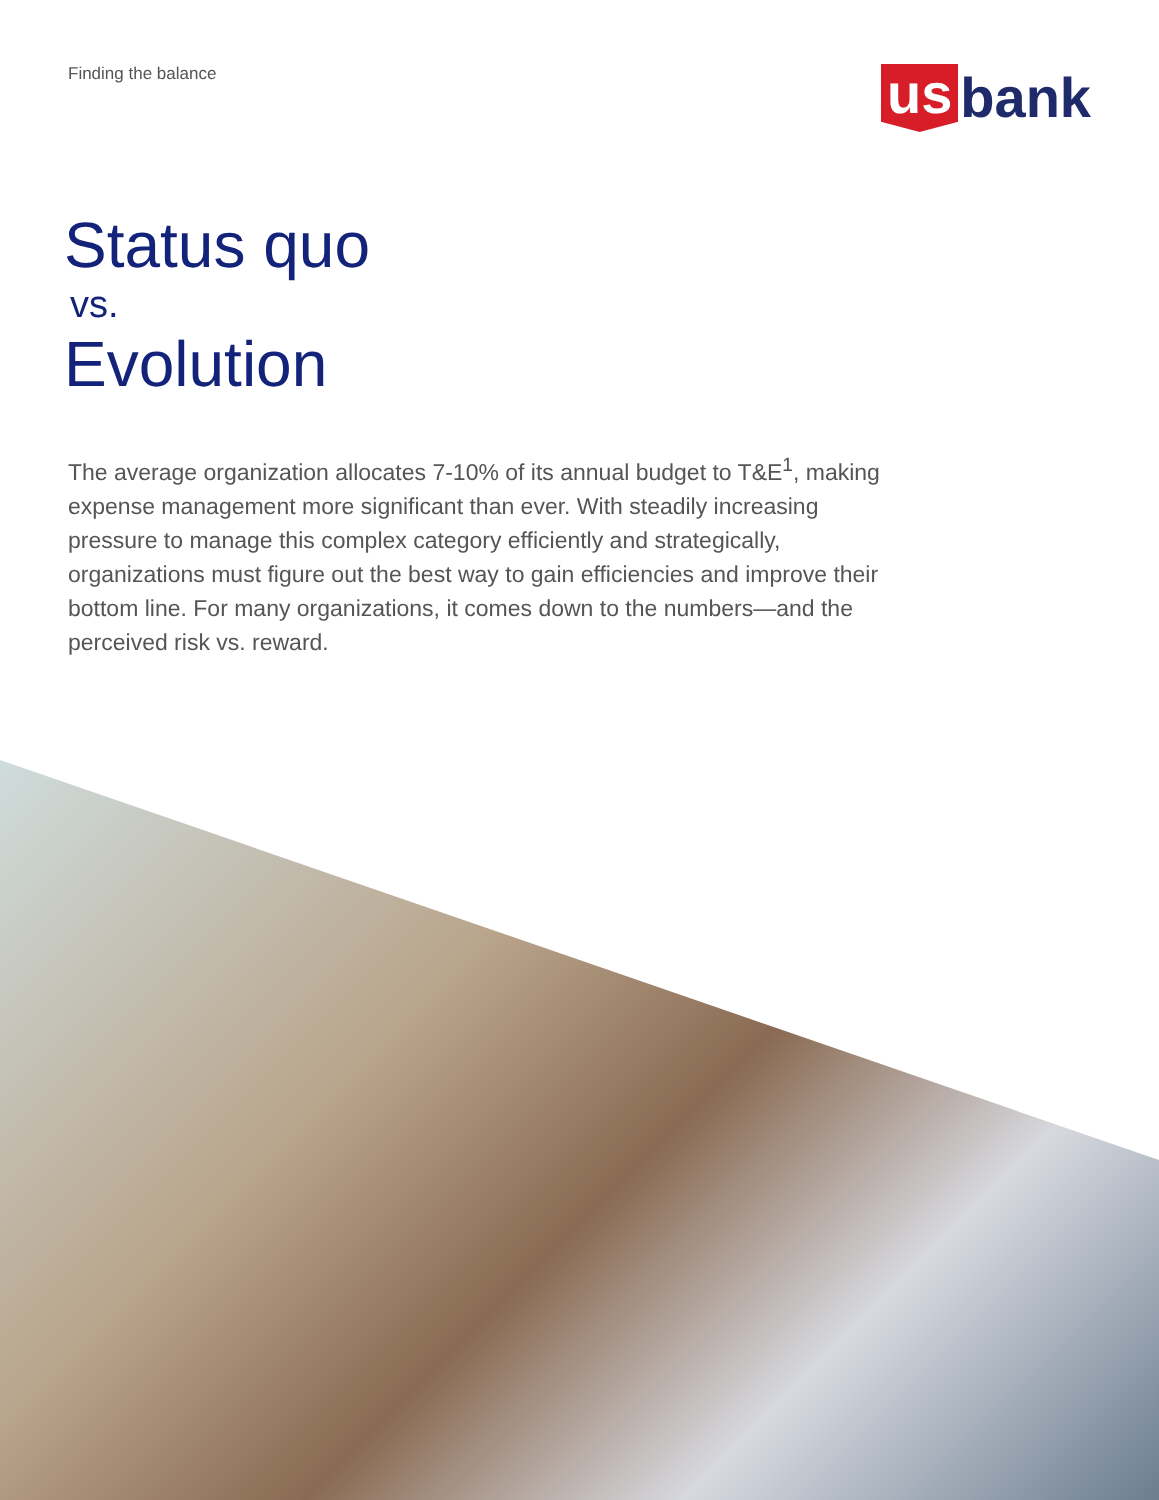Finding the balance
us bank
Status quo
vs.
Evolution
The average organization allocates 7-10% of its annual budget to T&E<sup>1</sup>, making expense management more significant than ever. With steadily increasing pressure to manage this complex category efficiently and strategically, organizations must figure out the best way to gain efficiencies and improve their bottom line. For many organizations, it comes down to the numbers—and the perceived risk vs. reward.